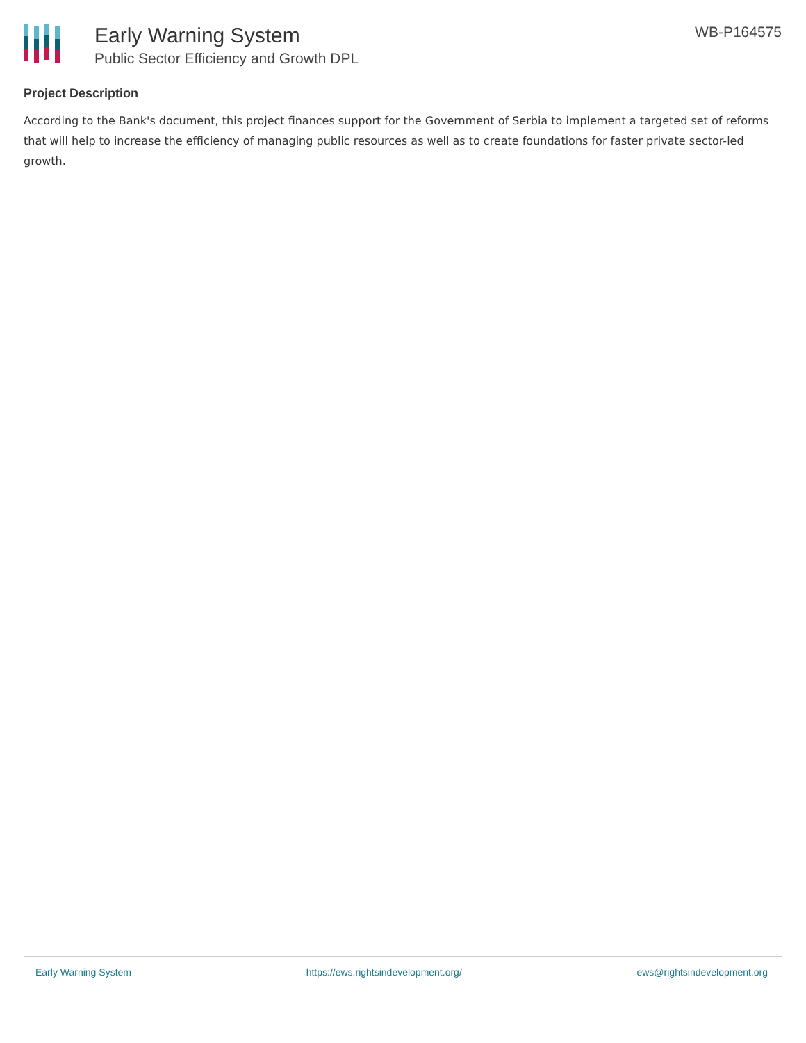Early Warning System
Public Sector Efficiency and Growth DPL
WB-P164575
Project Description
According to the Bank's document, this project finances support for the Government of Serbia to implement a targeted set of reforms that will help to increase the efficiency of managing public resources as well as to create foundations for faster private sector-led growth.
Early Warning System https://ews.rightsindevelopment.org/ ews@rightsindevelopment.org